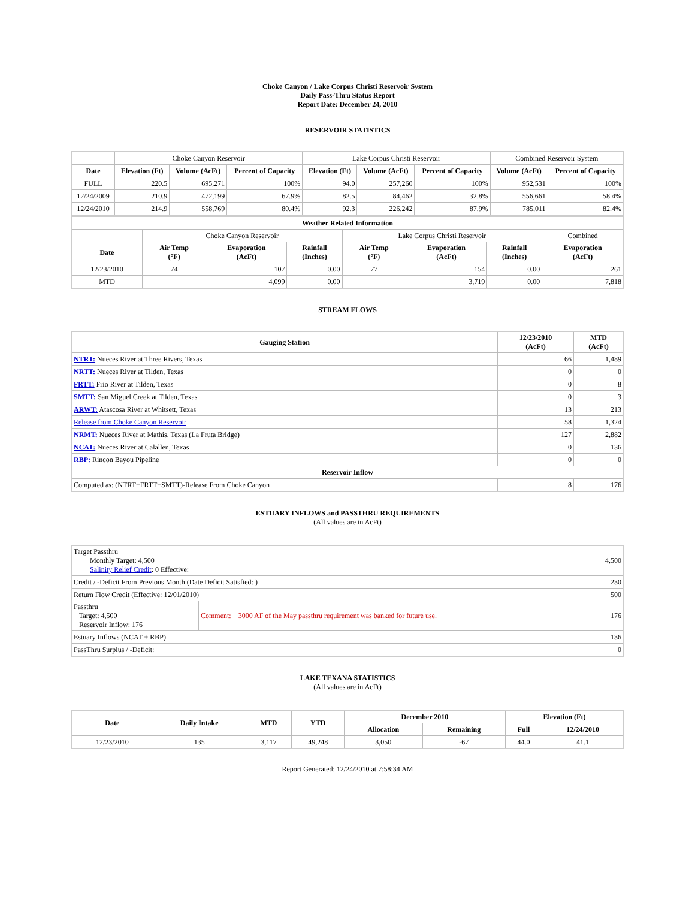Choke Canyon / Lake Corpus Christi Reservoir System
Daily Pass-Thru Status Report
Report Date: December 24, 2010
RESERVOIR STATISTICS
| | Choke Canyon Reservoir | | | Lake Corpus Christi Reservoir | | | Combined Reservoir System | |
| Date | Elevation (Ft) | Volume (AcFt) | Percent of Capacity | Elevation (Ft) | Volume (AcFt) | Percent of Capacity | Volume (AcFt) | Percent of Capacity |
| FULL | 220.5 | 695,271 | 100% | 94.0 | 257,260 | 100% | 952,531 | 100% |
| 12/24/2009 | 210.9 | 472,199 | 67.9% | 82.5 | 84,462 | 32.8% | 556,661 | 58.4% |
| 12/24/2010 | 214.9 | 558,769 | 80.4% | 92.3 | 226,242 | 87.9% | 785,011 | 82.4% |
| Weather Related Information | | | | | | | |
| --- | --- | --- | --- | --- | --- | --- | --- |
| | Choke Canyon Reservoir | | | Lake Corpus Christi Reservoir | | | Combined |
| Date | Air Temp (°F) | Evaporation (AcFt) | Rainfall (Inches) | Air Temp (°F) | Evaporation (AcFt) | Rainfall (Inches) | Evaporation (AcFt) |
| 12/23/2010 | 74 | 107 | 0.00 | 77 | 154 | 0.00 | 261 |
| MTD | | 4,099 | 0.00 | | 3,719 | 0.00 | 7,818 |
STREAM FLOWS
| Gauging Station | 12/23/2010 (AcFt) | MTD (AcFt) |
| --- | --- | --- |
| NTRT: Nueces River at Three Rivers, Texas | 66 | 1,489 |
| NRTT: Nueces River at Tilden, Texas | 0 | 0 |
| FRTT: Frio River at Tilden, Texas | 0 | 8 |
| SMTT: San Miguel Creek at Tilden, Texas | 0 | 3 |
| ARWT: Atascosa River at Whitsett, Texas | 13 | 213 |
| Release from Choke Canyon Reservoir | 58 | 1,324 |
| NRMT: Nueces River at Mathis, Texas (La Fruta Bridge) | 127 | 2,882 |
| NCAT: Nueces River at Calallen, Texas | 0 | 136 |
| RBP: Rincon Bayou Pipeline | 0 | 0 |
| Reservoir Inflow | | |
| Computed as: (NTRT+FRTT+SMTT)-Release From Choke Canyon | 8 | 176 |
ESTUARY INFLOWS and PASSTHRU REQUIREMENTS
(All values are in AcFt)
| Target Passthru Monthly Target: 4,500 Salinity Relief Credit : 0 Effective: | | 4,500 |
| Credit / -Deficit From Previous Month (Date Deficit Satisfied: ) | | 230 |
| Return Flow Credit (Effective: 12/01/2010) | | 500 |
| Passthru Target: 4,500 Reservoir Inflow: 176 | Comment: 3000 AF of the May passthru requirement was banked for future use. | 176 |
| Estuary Inflows (NCAT + RBP) | | 136 |
| PassThru Surplus / -Deficit: | | 0 |
LAKE TEXANA STATISTICS
(All values are in AcFt)
| Date | Daily Intake | MTD | YTD | December 2010 | | Elevation (Ft) | |
| --- | --- | --- | --- | --- | --- | --- | --- |
| | | | | Allocation | Remaining | Full | 12/24/2010 |
| 12/23/2010 | 135 | 3,117 | 49,248 | 3,050 | -67 | 44.0 | 41.1 |
Report Generated: 12/24/2010 at 7:58:34 AM